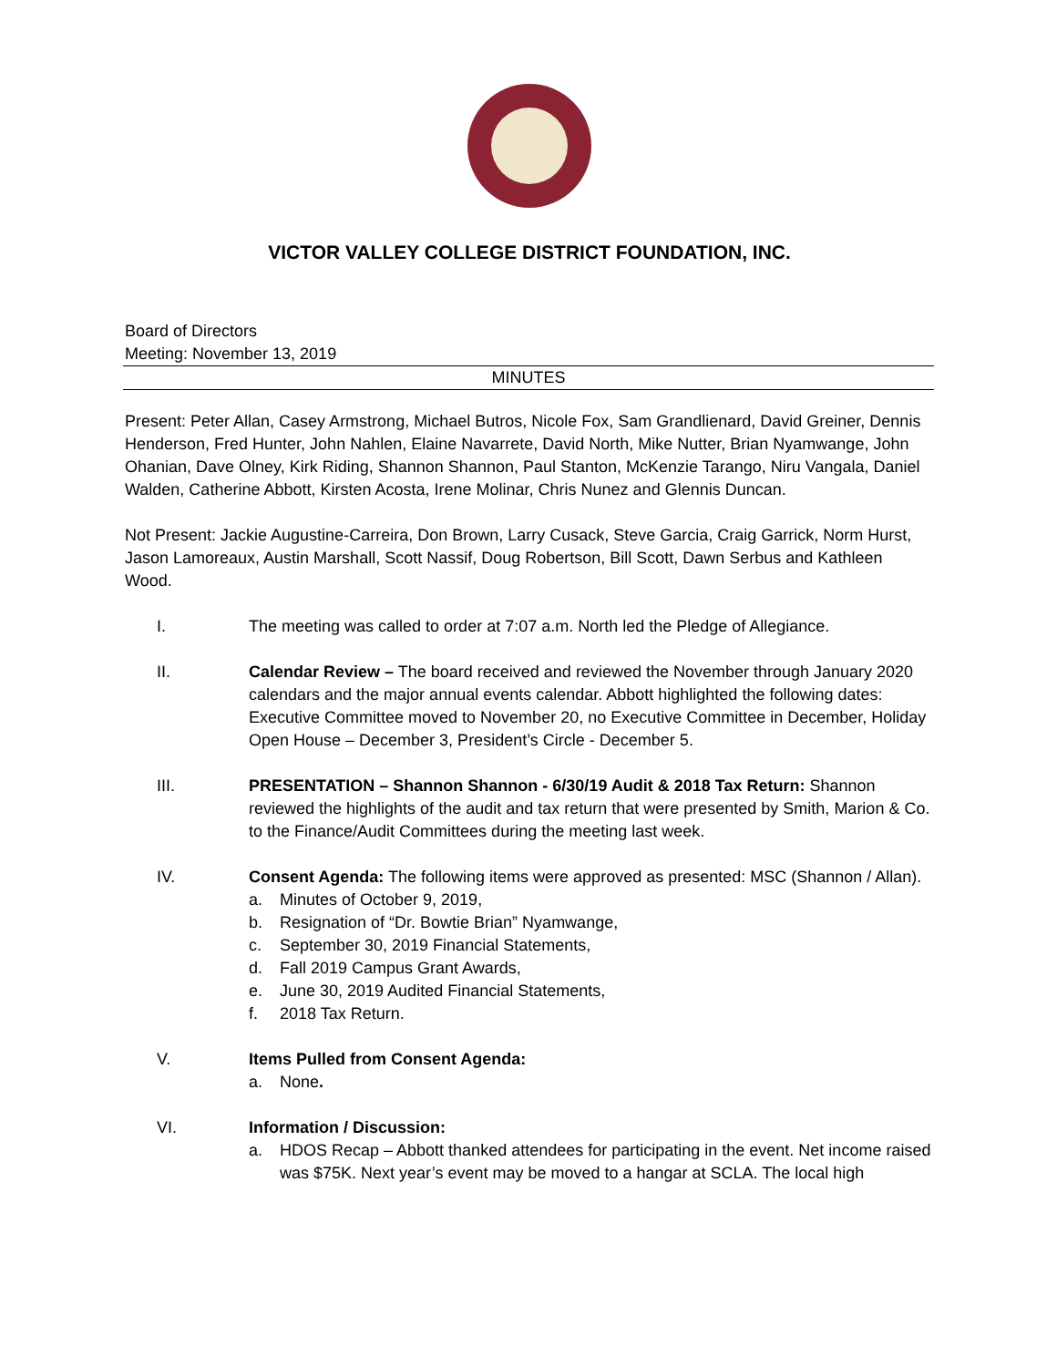VICTOR VALLEY COLLEGE DISTRICT FOUNDATION, INC.
Board of Directors
Meeting: November 13, 2019
MINUTES
Present: Peter Allan, Casey Armstrong, Michael Butros, Nicole Fox, Sam Grandlienard, David Greiner, Dennis Henderson, Fred Hunter, John Nahlen, Elaine Navarrete, David North, Mike Nutter, Brian Nyamwange, John Ohanian, Dave Olney, Kirk Riding, Shannon Shannon, Paul Stanton, McKenzie Tarango, Niru Vangala, Daniel Walden, Catherine Abbott, Kirsten Acosta, Irene Molinar, Chris Nunez and Glennis Duncan.
Not Present: Jackie Augustine-Carreira, Don Brown, Larry Cusack, Steve Garcia, Craig Garrick, Norm Hurst, Jason Lamoreaux, Austin Marshall, Scott Nassif, Doug Robertson, Bill Scott, Dawn Serbus and Kathleen Wood.
I. The meeting was called to order at 7:07 a.m. North led the Pledge of Allegiance.
II. Calendar Review – The board received and reviewed the November through January 2020 calendars and the major annual events calendar. Abbott highlighted the following dates: Executive Committee moved to November 20, no Executive Committee in December, Holiday Open House – December 3, President’s Circle - December 5.
III. PRESENTATION – Shannon Shannon - 6/30/19 Audit & 2018 Tax Return: Shannon reviewed the highlights of the audit and tax return that were presented by Smith, Marion & Co. to the Finance/Audit Committees during the meeting last week.
IV. Consent Agenda: The following items were approved as presented: MSC (Shannon / Allan).
a. Minutes of October 9, 2019,
b. Resignation of “Dr. Bowtie Brian” Nyamwange,
c. September 30, 2019 Financial Statements,
d. Fall 2019 Campus Grant Awards,
e. June 30, 2019 Audited Financial Statements,
f. 2018 Tax Return.
V. Items Pulled from Consent Agenda:
a. None.
VI. Information / Discussion:
a. HDOS Recap – Abbott thanked attendees for participating in the event. Net income raised was $75K. Next year’s event may be moved to a hangar at SCLA. The local high